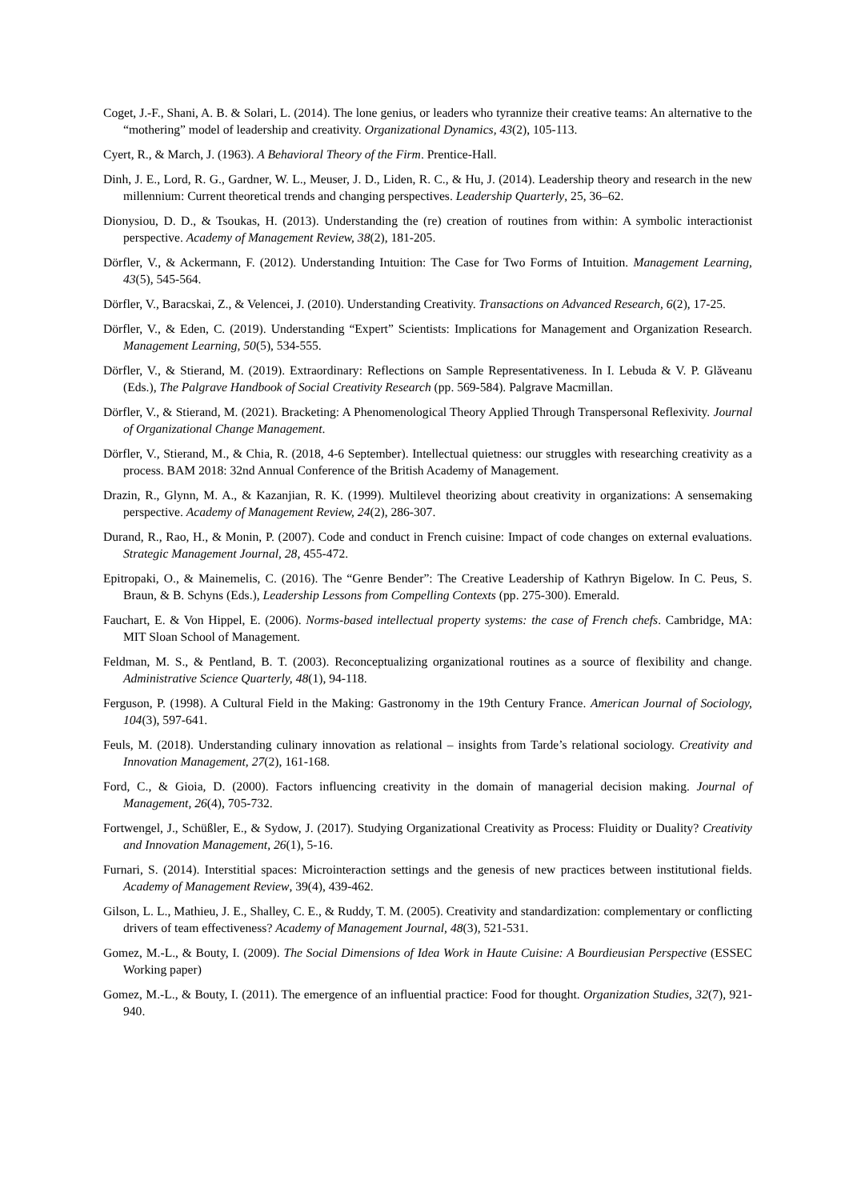Coget, J.-F., Shani, A. B. & Solari, L. (2014). The lone genius, or leaders who tyrannize their creative teams: An alternative to the “mothering” model of leadership and creativity. Organizational Dynamics, 43(2), 105-113.
Cyert, R., & March, J. (1963). A Behavioral Theory of the Firm. Prentice-Hall.
Dinh, J. E., Lord, R. G., Gardner, W. L., Meuser, J. D., Liden, R. C., & Hu, J. (2014). Leadership theory and research in the new millennium: Current theoretical trends and changing perspectives. Leadership Quarterly, 25, 36–62.
Dionysiou, D. D., & Tsoukas, H. (2013). Understanding the (re) creation of routines from within: A symbolic interactionist perspective. Academy of Management Review, 38(2), 181-205.
Dörfler, V., & Ackermann, F. (2012). Understanding Intuition: The Case for Two Forms of Intuition. Management Learning, 43(5), 545-564.
Dörfler, V., Baracskai, Z., & Velencei, J. (2010). Understanding Creativity. Transactions on Advanced Research, 6(2), 17-25.
Dörfler, V., & Eden, C. (2019). Understanding “Expert” Scientists: Implications for Management and Organization Research. Management Learning, 50(5), 534-555.
Dörfler, V., & Stierand, M. (2019). Extraordinary: Reflections on Sample Representativeness. In I. Lebuda & V. P. Glăveanu (Eds.), The Palgrave Handbook of Social Creativity Research (pp. 569-584). Palgrave Macmillan.
Dörfler, V., & Stierand, M. (2021). Bracketing: A Phenomenological Theory Applied Through Transpersonal Reflexivity. Journal of Organizational Change Management.
Dörfler, V., Stierand, M., & Chia, R. (2018, 4-6 September). Intellectual quietness: our struggles with researching creativity as a process. BAM 2018: 32nd Annual Conference of the British Academy of Management.
Drazin, R., Glynn, M. A., & Kazanjian, R. K. (1999). Multilevel theorizing about creativity in organizations: A sensemaking perspective. Academy of Management Review, 24(2), 286-307.
Durand, R., Rao, H., & Monin, P. (2007). Code and conduct in French cuisine: Impact of code changes on external evaluations. Strategic Management Journal, 28, 455-472.
Epitropaki, O., & Mainemelis, C. (2016). The “Genre Bender”: The Creative Leadership of Kathryn Bigelow. In C. Peus, S. Braun, & B. Schyns (Eds.), Leadership Lessons from Compelling Contexts (pp. 275-300). Emerald.
Fauchart, E. & Von Hippel, E. (2006). Norms-based intellectual property systems: the case of French chefs. Cambridge, MA: MIT Sloan School of Management.
Feldman, M. S., & Pentland, B. T. (2003). Reconceptualizing organizational routines as a source of flexibility and change. Administrative Science Quarterly, 48(1), 94-118.
Ferguson, P. (1998). A Cultural Field in the Making: Gastronomy in the 19th Century France. American Journal of Sociology, 104(3), 597-641.
Feuls, M. (2018). Understanding culinary innovation as relational – insights from Tarde’s relational sociology. Creativity and Innovation Management, 27(2), 161-168.
Ford, C., & Gioia, D. (2000). Factors influencing creativity in the domain of managerial decision making. Journal of Management, 26(4), 705-732.
Fortwengel, J., Schüßler, E., & Sydow, J. (2017). Studying Organizational Creativity as Process: Fluidity or Duality? Creativity and Innovation Management, 26(1), 5-16.
Furnari, S. (2014). Interstitial spaces: Microinteraction settings and the genesis of new practices between institutional fields. Academy of Management Review, 39(4), 439-462.
Gilson, L. L., Mathieu, J. E., Shalley, C. E., & Ruddy, T. M. (2005). Creativity and standardization: complementary or conflicting drivers of team effectiveness? Academy of Management Journal, 48(3), 521-531.
Gomez, M.-L., & Bouty, I. (2009). The Social Dimensions of Idea Work in Haute Cuisine: A Bourdieusian Perspective (ESSEC Working paper)
Gomez, M.-L., & Bouty, I. (2011). The emergence of an influential practice: Food for thought. Organization Studies, 32(7), 921-940.